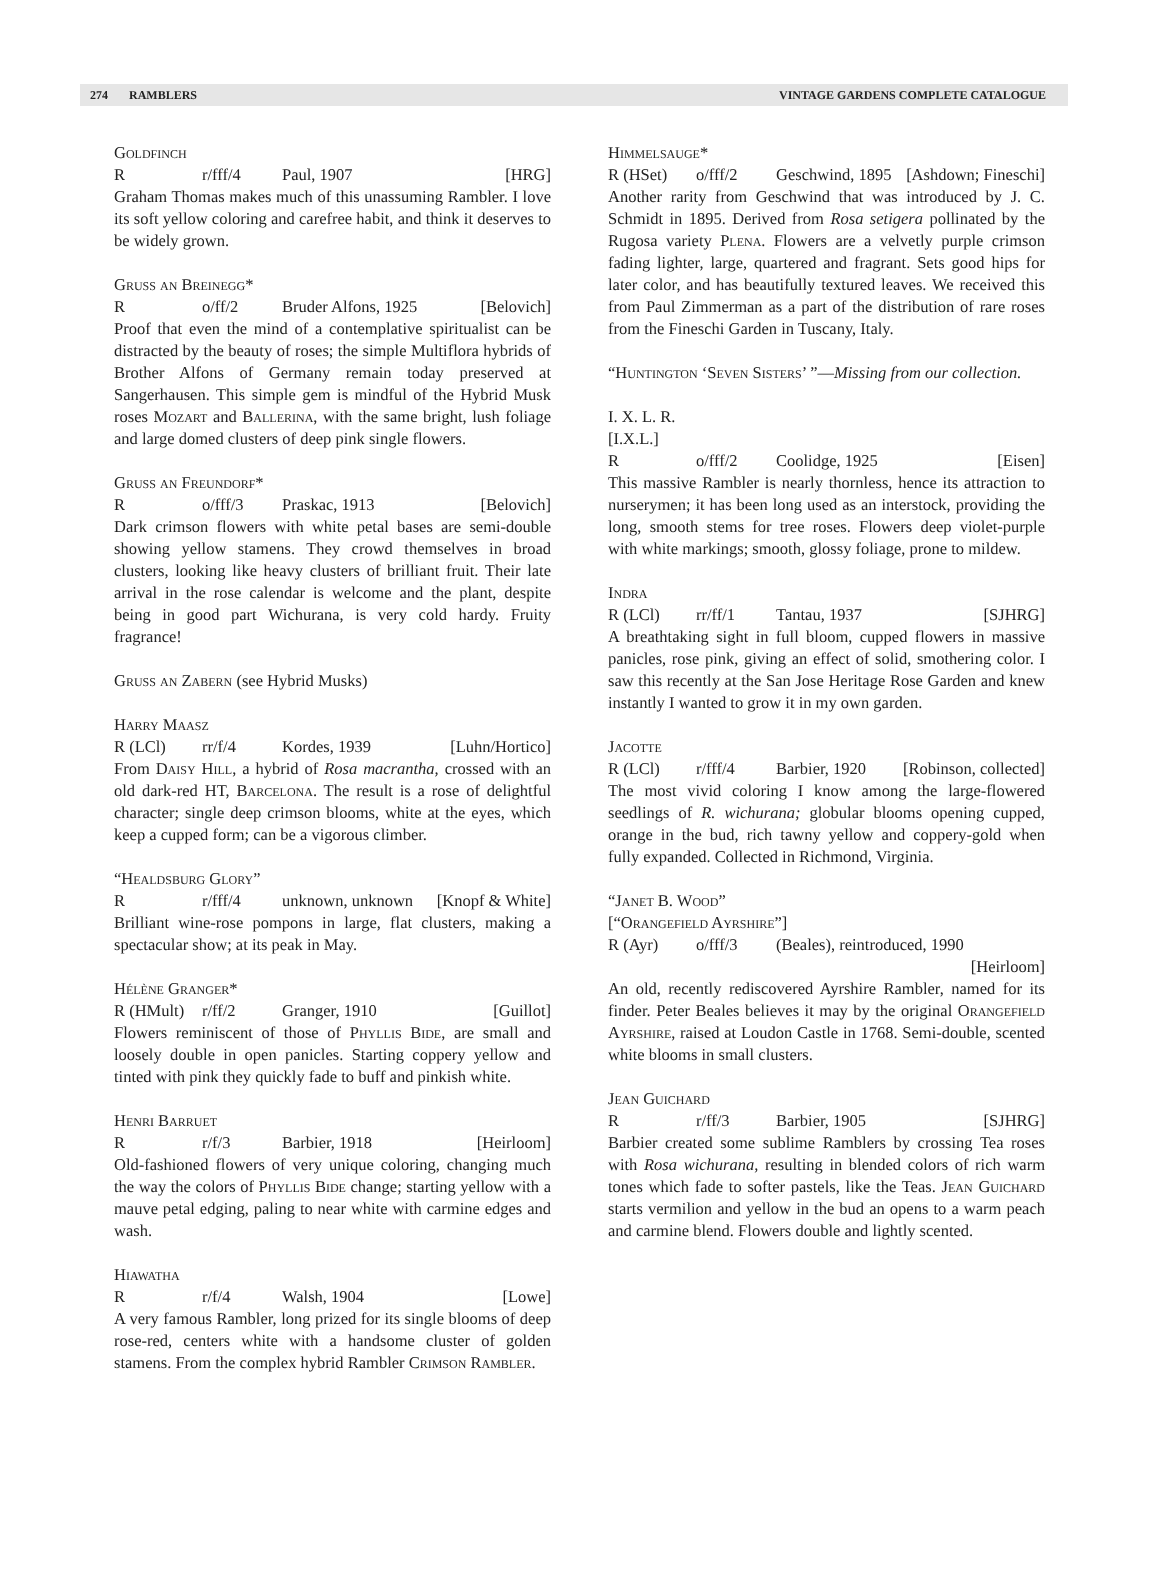274 RAMBLERS VINTAGE GARDENS COMPLETE CATALOGUE
Goldfinch
Rr/fff/4 Paul, 1907 [HRG]
Graham Thomas makes much of this unassuming Rambler. I love its soft yellow coloring and carefree habit, and think it deserves to be widely grown.
Gruss an Breinegg*
Ro/ff/2 Bruder Alfons, 1925 [Belovich]
Proof that even the mind of a contemplative spiritualist can be distracted by the beauty of roses; the simple Multiflora hybrids of Brother Alfons of Germany remain today preserved at Sangerhausen. This simple gem is mindful of the Hybrid Musk roses Mozart and Ballerina, with the same bright, lush foliage and large domed clusters of deep pink single flowers.
Gruss an Freundorf*
Ro/fff/3 Praskac, 1913 [Belovich]
Dark crimson flowers with white petal bases are semi-double showing yellow stamens. They crowd themselves in broad clusters, looking like heavy clusters of brilliant fruit. Their late arrival in the rose calendar is welcome and the plant, despite being in good part Wichurana, is very cold hardy. Fruity fragrance!
Gruss an Zabern (see Hybrid Musks)
Harry Maasz
R (LCl) rr/f/4 Kordes, 1939 [Luhn/Hortico]
From Daisy Hill, a hybrid of Rosa macrantha, crossed with an old dark-red HT, Barcelona. The result is a rose of delightful character; single deep crimson blooms, white at the eyes, which keep a cupped form; can be a vigorous climber.
“Healdsburg Glory”
Rr/fff/4 unknown, unknown [Knopf & White]
Brilliant wine-rose pompons in large, flat clusters, making a spectacular show; at its peak in May.
Hélène Granger*
R (HMult) r/ff/2 Granger, 1910 [Guillot]
Flowers reminiscent of those of Phyllis Bide, are small and loosely double in open panicles. Starting coppery yellow and tinted with pink they quickly fade to buff and pinkish white.
Henri Barruet
Rr/f/3 Barbier, 1918 [Heirloom]
Old-fashioned flowers of very unique coloring, changing much the way the colors of Phyllis Bide change; starting yellow with a mauve petal edging, paling to near white with carmine edges and wash.
Hiawatha
Rr/f/4 Walsh, 1904 [Lowe]
A very famous Rambler, long prized for its single blooms of deep rose-red, centers white with a handsome cluster of golden stamens. From the complex hybrid Rambler Crimson Rambler.
Himmelsauge*
R (HSet) o/fff/2 Geschwind, 1895 [Ashdown; Fineschi]
Another rarity from Geschwind that was introduced by J. C. Schmidt in 1895. Derived from Rosa setigera pollinated by the Rugosa variety Plena. Flowers are a velvetly purple crimson fading lighter, large, quartered and fragrant. Sets good hips for later color, and has beautifully textured leaves. We received this from Paul Zimmerman as a part of the distribution of rare roses from the Fineschi Garden in Tuscany, Italy.
“Huntington ‘Seven Sisters’ ”—Missing from our collection.
I. X. L. R.
[I.X.L.]
Ro/fff/2 Coolidge, 1925 [Eisen]
This massive Rambler is nearly thornless, hence its attraction to nurserymen; it has been long used as an interstock, providing the long, smooth stems for tree roses. Flowers deep violet-purple with white markings; smooth, glossy foliage, prone to mildew.
Indra
R (LCl) rr/ff/1 Tantau, 1937 [SJHRG]
A breathtaking sight in full bloom, cupped flowers in massive panicles, rose pink, giving an effect of solid, smothering color. I saw this recently at the San Jose Heritage Rose Garden and knew instantly I wanted to grow it in my own garden.
Jacotte
R (LCl) r/fff/4 Barbier, 1920 [Robinson, collected]
The most vivid coloring I know among the large-flowered seedlings of R. wichurana; globular blooms opening cupped, orange in the bud, rich tawny yellow and coppery-gold when fully expanded. Collected in Richmond, Virginia.
“Janet B. Wood”
[“Orangefield Ayrshire”]
R (Ayr) o/fff/3 (Beales), reintroduced, 1990
[Heirloom]
An old, recently rediscovered Ayrshire Rambler, named for its finder. Peter Beales believes it may by the original Orangefield Ayrshire, raised at Loudon Castle in 1768. Semi-double, scented white blooms in small clusters.
Jean Guichard
Rr/ff/3 Barbier, 1905 [SJHRG]
Barbier created some sublime Ramblers by crossing Tea roses with Rosa wichurana, resulting in blended colors of rich warm tones which fade to softer pastels, like the Teas. Jean Guichard starts vermilion and yellow in the bud an opens to a warm peach and carmine blend. Flowers double and lightly scented.